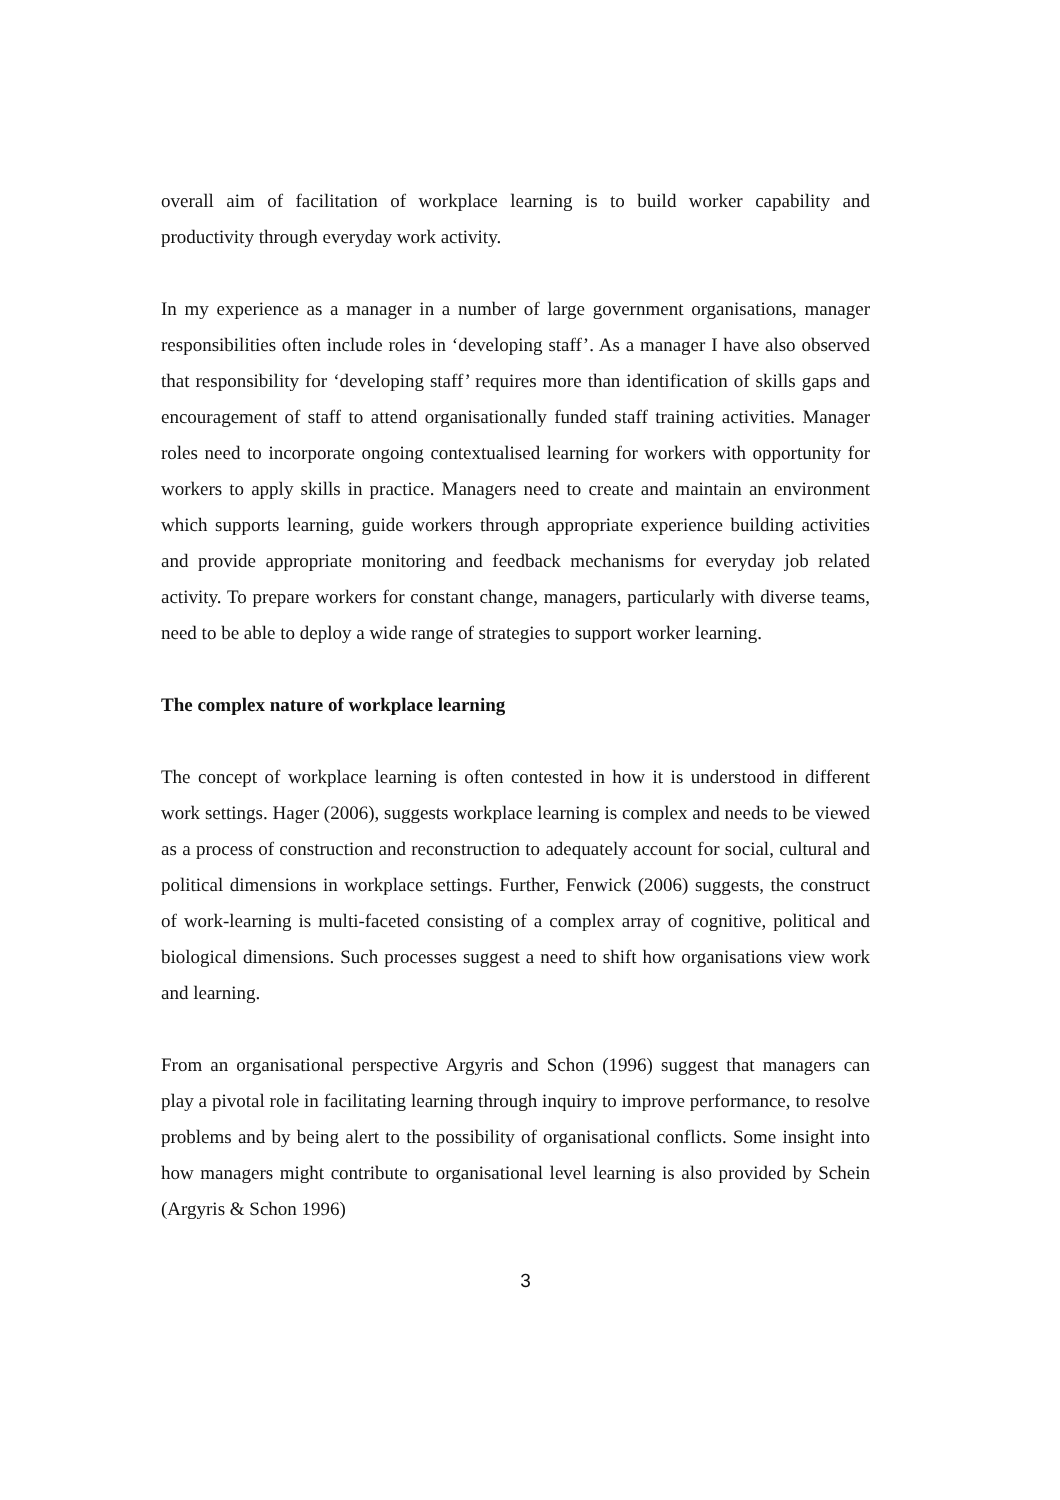overall aim of facilitation of workplace learning is to build worker capability and productivity through everyday work activity.
In my experience as a manager in a number of large government organisations, manager responsibilities often include roles in ‘developing staff’. As a manager I have also observed that responsibility for ‘developing staff’ requires more than identification of skills gaps and encouragement of staff to attend organisationally funded staff training activities. Manager roles need to incorporate ongoing contextualised learning for workers with opportunity for workers to apply skills in practice. Managers need to create and maintain an environment which supports learning, guide workers through appropriate experience building activities and provide appropriate monitoring and feedback mechanisms for everyday job related activity. To prepare workers for constant change, managers, particularly with diverse teams, need to be able to deploy a wide range of strategies to support worker learning.
The complex nature of workplace learning
The concept of workplace learning is often contested in how it is understood in different work settings. Hager (2006), suggests workplace learning is complex and needs to be viewed as a process of construction and reconstruction to adequately account for social, cultural and political dimensions in workplace settings. Further, Fenwick (2006) suggests, the construct of work-learning is multi-faceted consisting of a complex array of cognitive, political and biological dimensions. Such processes suggest a need to shift how organisations view work and learning.
From an organisational perspective Argyris and Schon (1996) suggest that managers can play a pivotal role in facilitating learning through inquiry to improve performance, to resolve problems and by being alert to the possibility of organisational conflicts. Some insight into how managers might contribute to organisational level learning is also provided by Schein (Argyris & Schon 1996)
3